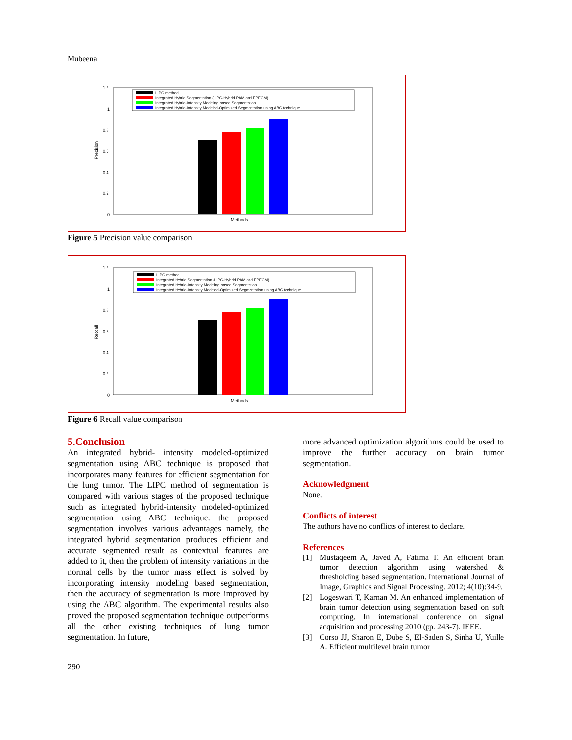Mubeena
1.2
1
0.8
0.6
0.4
0.2
0
Methods
Precision
LIPC method
Integrated Hybrid Segmentation (LIPC-Hybrid PAM and EPFCM)
Integrated Hybrid-Intensity Modeling based Segmentation
Integrated Hybrid-Intensity Modeled-Optimized Segmentation using ABC technique
Figure 5 Precision value comparison
1.2
1
0.8
0.6
0.4
0.2
0
Methods
Reccall
LIPC method
Integrated Hybrid Segmentation (LIPC-Hybrid PAM and EPFCM)
Integrated Hybrid-Intensity Modeling based Segmentation
Integrated Hybrid-Intensity Modeled-Optimized Segmentation using ABC technique
Figure 6 Recall value comparison
5.Conclusion
An integrated hybrid- intensity modeled-optimized segmentation using ABC technique is proposed that incorporates many features for efficient segmentation for the lung tumor. The LIPC method of segmentation is compared with various stages of the proposed technique such as integrated hybrid-intensity modeled-optimized segmentation using ABC technique. the proposed segmentation involves various advantages namely, the integrated hybrid segmentation produces efficient and accurate segmented result as contextual features are added to it, then the problem of intensity variations in the normal cells by the tumor mass effect is solved by incorporating intensity modeling based segmentation, then the accuracy of segmentation is more improved by using the ABC algorithm. The experimental results also proved the proposed segmentation technique outperforms all the other existing techniques of lung tumor segmentation. In future,
more advanced optimization algorithms could be used to improve the further accuracy on brain tumor segmentation.
Acknowledgment
None.
Conflicts of interest
The authors have no conflicts of interest to declare.
References
[1] Mustaqeem A, Javed A, Fatima T. An efficient brain tumor detection algorithm using watershed & thresholding based segmentation. International Journal of Image, Graphics and Signal Processing. 2012; 4(10):34-9.
[2] Logeswari T, Karnan M. An enhanced implementation of brain tumor detection using segmentation based on soft computing. In international conference on signal acquisition and processing 2010 (pp. 243-7). IEEE.
[3] Corso JJ, Sharon E, Dube S, El-Saden S, Sinha U, Yuille A. Efficient multilevel brain tumor
290